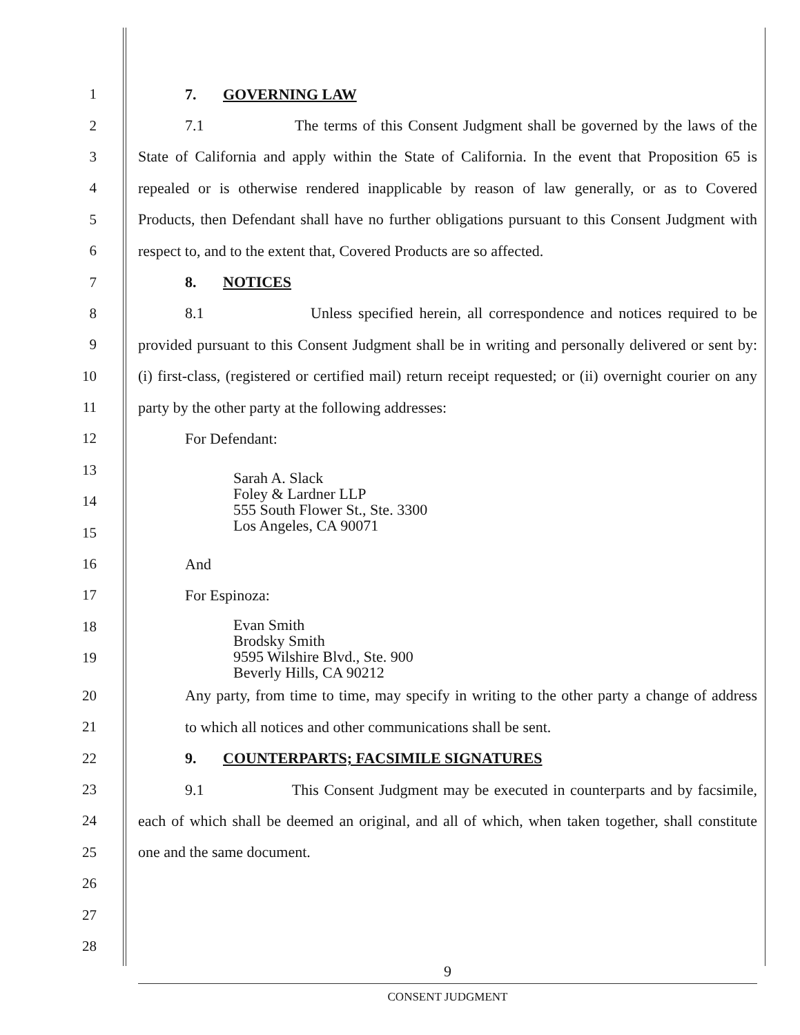1 7. GOVERNING LAW
2
7.1 The terms of this Consent Judgment shall be governed by the laws of the
3
State of California and apply within the State of California. In the event that Proposition 65 is
4
repealed or is otherwise rendered inapplicable by reason of law generally, or as to Covered
5
Products, then Defendant shall have no further obligations pursuant to this Consent Judgment with
6
respect to, and to the extent that, Covered Products are so affected.
7 8. NOTICES
8
8.1 Unless specified herein, all correspondence and notices required to be
9
provided pursuant to this Consent Judgment shall be in writing and personally delivered or sent by:
10
(i) first-class, (registered or certified mail) return receipt requested; or (ii) overnight courier on any
11
party by the other party at the following addresses:
12 For Defendant:
13
14
15
Sarah A. Slack
Foley & Lardner LLP
555 South Flower St., Ste. 3300
Los Angeles, CA 90071
16 And
17 For Espinoza:
18
19
Evan Smith
Brodsky Smith
9595 Wilshire Blvd., Ste. 900
Beverly Hills, CA 90212
20
Any party, from time to time, may specify in writing to the other party a change of address
21
to which all notices and other communications shall be sent.
22
9. COUNTERPARTS; FACSIMILE SIGNATURES
23
9.1 This Consent Judgment may be executed in counterparts and by facsimile,
24
each of which shall be deemed an original, and all of which, when taken together, shall constitute
25 one and the same document.
26
27
28
9
CONSENT JUDGMENT